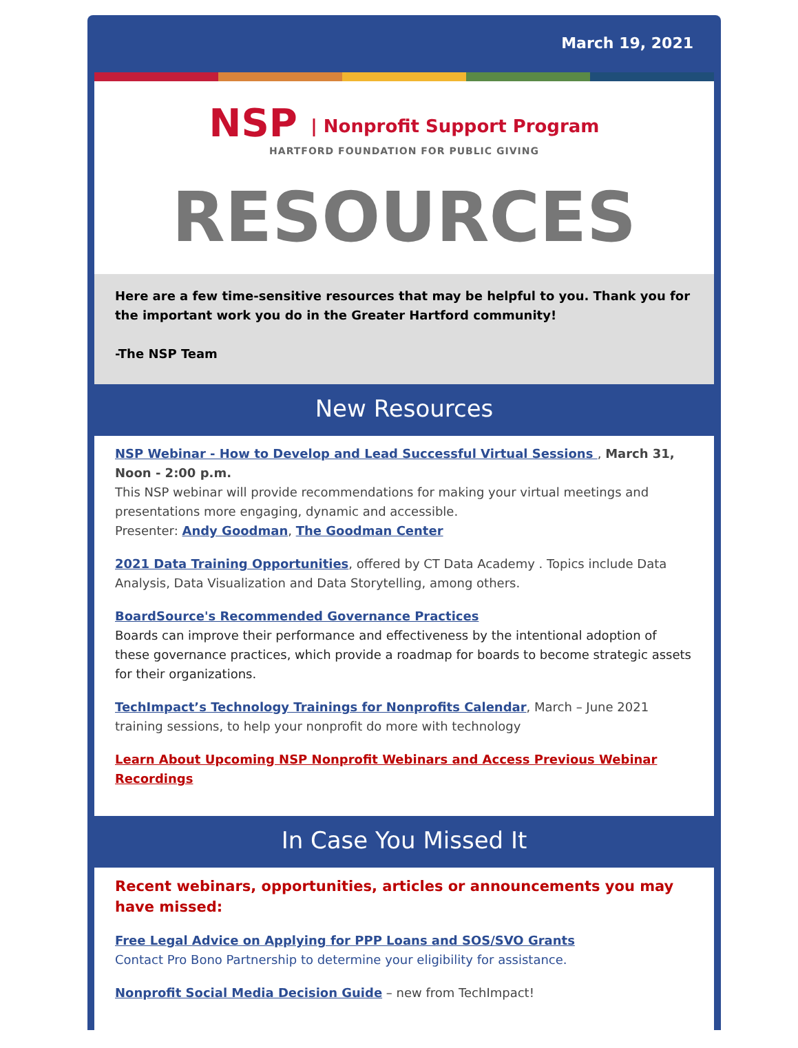March 19, 2021
NSP | Nonprofit Support Program
HARTFORD FOUNDATION FOR PUBLIC GIVING
RESOURCES
Here are a few time-sensitive resources that may be helpful to you. Thank you for the important work you do in the Greater Hartford community!
-The NSP Team
New Resources
NSP Webinar - How to Develop and Lead Successful Virtual Sessions , March 31, Noon - 2:00 p.m.
This NSP webinar will provide recommendations for making your virtual meetings and presentations more engaging, dynamic and accessible.
Presenter: Andy Goodman, The Goodman Center
2021 Data Training Opportunities, offered by CT Data Academy . Topics include Data Analysis, Data Visualization and Data Storytelling, among others.
BoardSource's Recommended Governance Practices
Boards can improve their performance and effectiveness by the intentional adoption of these governance practices, which provide a roadmap for boards to become strategic assets for their organizations.
TechImpact’s Technology Trainings for Nonprofits Calendar, March – June 2021 training sessions, to help your nonprofit do more with technology
Learn About Upcoming NSP Nonprofit Webinars and Access Previous Webinar Recordings
In Case You Missed It
Recent webinars, opportunities, articles or announcements you may have missed:
Free Legal Advice on Applying for PPP Loans and SOS/SVO Grants
Contact Pro Bono Partnership to determine your eligibility for assistance.
Nonprofit Social Media Decision Guide – new from TechImpact!